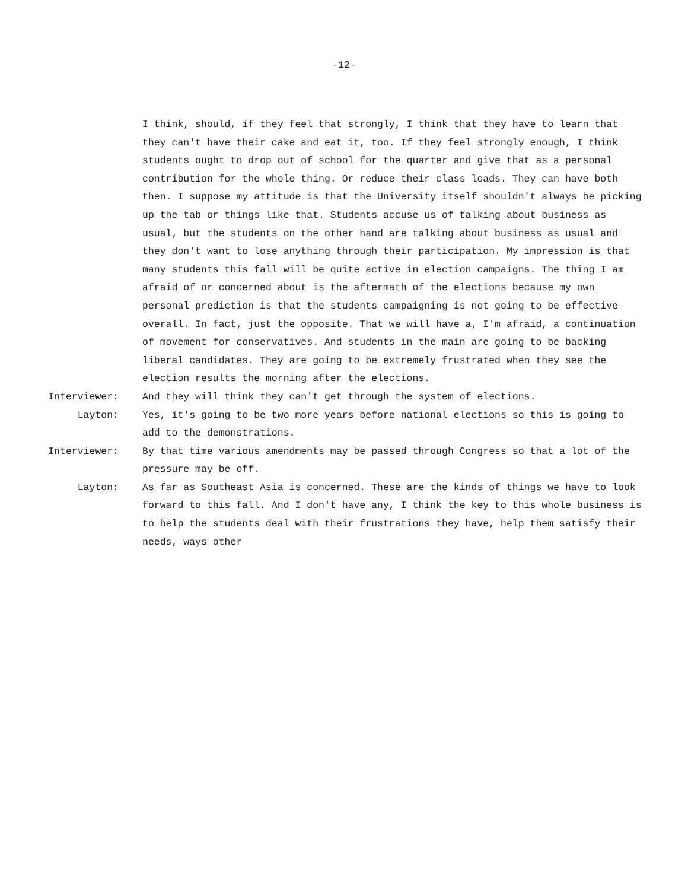-12-
I think, should, if they feel that strongly, I think that they have to learn that they can't have their cake and eat it, too. If they feel strongly enough, I think students ought to drop out of school for the quarter and give that as a personal contribution for the whole thing. Or reduce their class loads. They can have both then. I suppose my attitude is that the University itself shouldn't always be picking up the tab or things like that. Students accuse us of talking about business as usual, but the students on the other hand are talking about business as usual and they don't want to lose anything through their participation. My impression is that many students this fall will be quite active in election campaigns. The thing I am afraid of or concerned about is the aftermath of the elections because my own personal prediction is that the students campaigning is not going to be effective overall. In fact, just the opposite. That we will have a, I'm afraid, a continuation of movement for conservatives. And students in the main are going to be backing liberal candidates. They are going to be extremely frustrated when they see the election results the morning after the elections.
Interviewer: And they will think they can't get through the system of elections.
Layton: Yes, it's going to be two more years before national elections so this is going to add to the demonstrations.
Interviewer: By that time various amendments may be passed through Congress so that a lot of the pressure may be off.
Layton: As far as Southeast Asia is concerned. These are the kinds of things we have to look forward to this fall. And I don't have any, I think the key to this whole business is to help the students deal with their frustrations they have, help them satisfy their needs, ways other